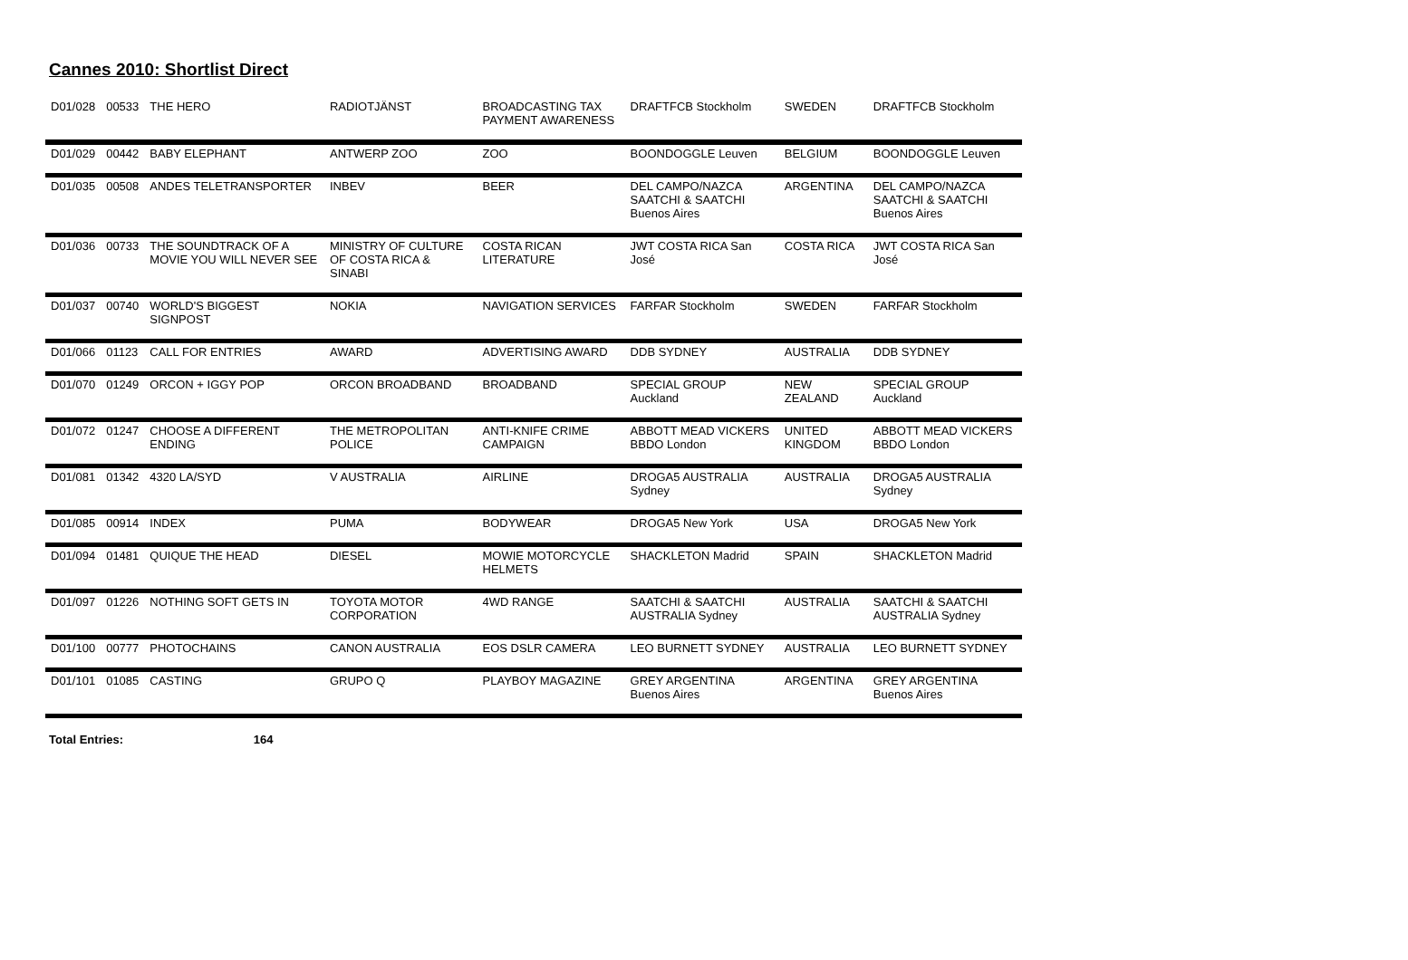Cannes 2010: Shortlist Direct
| D01/028 | 00533 | THE HERO | RADIOTJÄNST | BROADCASTING TAX PAYMENT AWARENESS | DRAFTFCB Stockholm | SWEDEN | DRAFTFCB Stockholm |
| D01/029 | 00442 | BABY ELEPHANT | ANTWERP ZOO | ZOO | BOONDOGGLE Leuven | BELGIUM | BOONDOGGLE Leuven |
| D01/035 | 00508 | ANDES TELETRANSPORTER | INBEV | BEER | DEL CAMPO/NAZCA SAATCHI & SAATCHI Buenos Aires | ARGENTINA | DEL CAMPO/NAZCA SAATCHI & SAATCHI Buenos Aires |
| D01/036 | 00733 | THE SOUNDTRACK OF A MOVIE YOU WILL NEVER SEE | MINISTRY OF CULTURE OF COSTA RICA & SINABI | COSTA RICAN LITERATURE | JWT COSTA RICA San José | COSTA RICA | JWT COSTA RICA San José |
| D01/037 | 00740 | WORLD'S BIGGEST SIGNPOST | NOKIA | NAVIGATION SERVICES | FARFAR Stockholm | SWEDEN | FARFAR Stockholm |
| D01/066 | 01123 | CALL FOR ENTRIES | AWARD | ADVERTISING AWARD | DDB SYDNEY | AUSTRALIA | DDB SYDNEY |
| D01/070 | 01249 | ORCON + IGGY POP | ORCON BROADBAND | BROADBAND | SPECIAL GROUP Auckland | NEW ZEALAND | SPECIAL GROUP Auckland |
| D01/072 | 01247 | CHOOSE A DIFFERENT ENDING | THE METROPOLITAN POLICE | ANTI-KNIFE CRIME CAMPAIGN | ABBOTT MEAD VICKERS BBDO London | UNITED KINGDOM | ABBOTT MEAD VICKERS BBDO London |
| D01/081 | 01342 | 4320 LA/SYD | V AUSTRALIA | AIRLINE | DROGA5 AUSTRALIA Sydney | AUSTRALIA | DROGA5 AUSTRALIA Sydney |
| D01/085 | 00914 | INDEX | PUMA | BODYWEAR | DROGA5 New York | USA | DROGA5 New York |
| D01/094 | 01481 | QUIQUE THE HEAD | DIESEL | MOWIE MOTORCYCLE HELMETS | SHACKLETON Madrid | SPAIN | SHACKLETON Madrid |
| D01/097 | 01226 | NOTHING SOFT GETS IN | TOYOTA MOTOR CORPORATION | 4WD RANGE | SAATCHI & SAATCHI AUSTRALIA Sydney | AUSTRALIA | SAATCHI & SAATCHI AUSTRALIA Sydney |
| D01/100 | 00777 | PHOTOCHAINS | CANON AUSTRALIA | EOS DSLR CAMERA | LEO BURNETT SYDNEY | AUSTRALIA | LEO BURNETT SYDNEY |
| D01/101 | 01085 | CASTING | GRUPO Q | PLAYBOY MAGAZINE | GREY ARGENTINA Buenos Aires | ARGENTINA | GREY ARGENTINA Buenos Aires |
Total Entries: 164